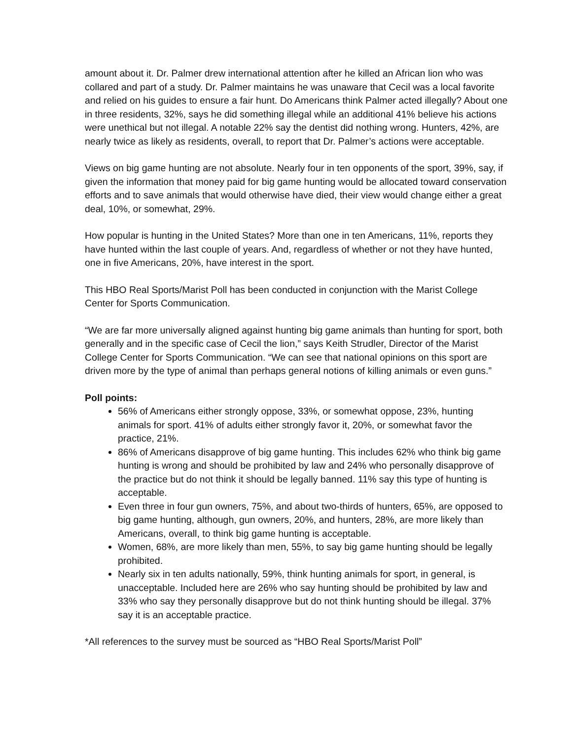amount about it. Dr. Palmer drew international attention after he killed an African lion who was collared and part of a study. Dr. Palmer maintains he was unaware that Cecil was a local favorite and relied on his guides to ensure a fair hunt. Do Americans think Palmer acted illegally? About one in three residents, 32%, says he did something illegal while an additional 41% believe his actions were unethical but not illegal. A notable 22% say the dentist did nothing wrong. Hunters, 42%, are nearly twice as likely as residents, overall, to report that Dr. Palmer’s actions were acceptable.
Views on big game hunting are not absolute. Nearly four in ten opponents of the sport, 39%, say, if given the information that money paid for big game hunting would be allocated toward conservation efforts and to save animals that would otherwise have died, their view would change either a great deal, 10%, or somewhat, 29%.
How popular is hunting in the United States? More than one in ten Americans, 11%, reports they have hunted within the last couple of years. And, regardless of whether or not they have hunted, one in five Americans, 20%, have interest in the sport.
This HBO Real Sports/Marist Poll has been conducted in conjunction with the Marist College Center for Sports Communication.
“We are far more universally aligned against hunting big game animals than hunting for sport, both generally and in the specific case of Cecil the lion,” says Keith Strudler, Director of the Marist College Center for Sports Communication. “We can see that national opinions on this sport are driven more by the type of animal than perhaps general notions of killing animals or even guns.”
Poll points:
56% of Americans either strongly oppose, 33%, or somewhat oppose, 23%, hunting animals for sport. 41% of adults either strongly favor it, 20%, or somewhat favor the practice, 21%.
86% of Americans disapprove of big game hunting. This includes 62% who think big game hunting is wrong and should be prohibited by law and 24% who personally disapprove of the practice but do not think it should be legally banned. 11% say this type of hunting is acceptable.
Even three in four gun owners, 75%, and about two-thirds of hunters, 65%, are opposed to big game hunting, although, gun owners, 20%, and hunters, 28%, are more likely than Americans, overall, to think big game hunting is acceptable.
Women, 68%, are more likely than men, 55%, to say big game hunting should be legally prohibited.
Nearly six in ten adults nationally, 59%, think hunting animals for sport, in general, is unacceptable. Included here are 26% who say hunting should be prohibited by law and 33% who say they personally disapprove but do not think hunting should be illegal. 37% say it is an acceptable practice.
*All references to the survey must be sourced as “HBO Real Sports/Marist Poll”